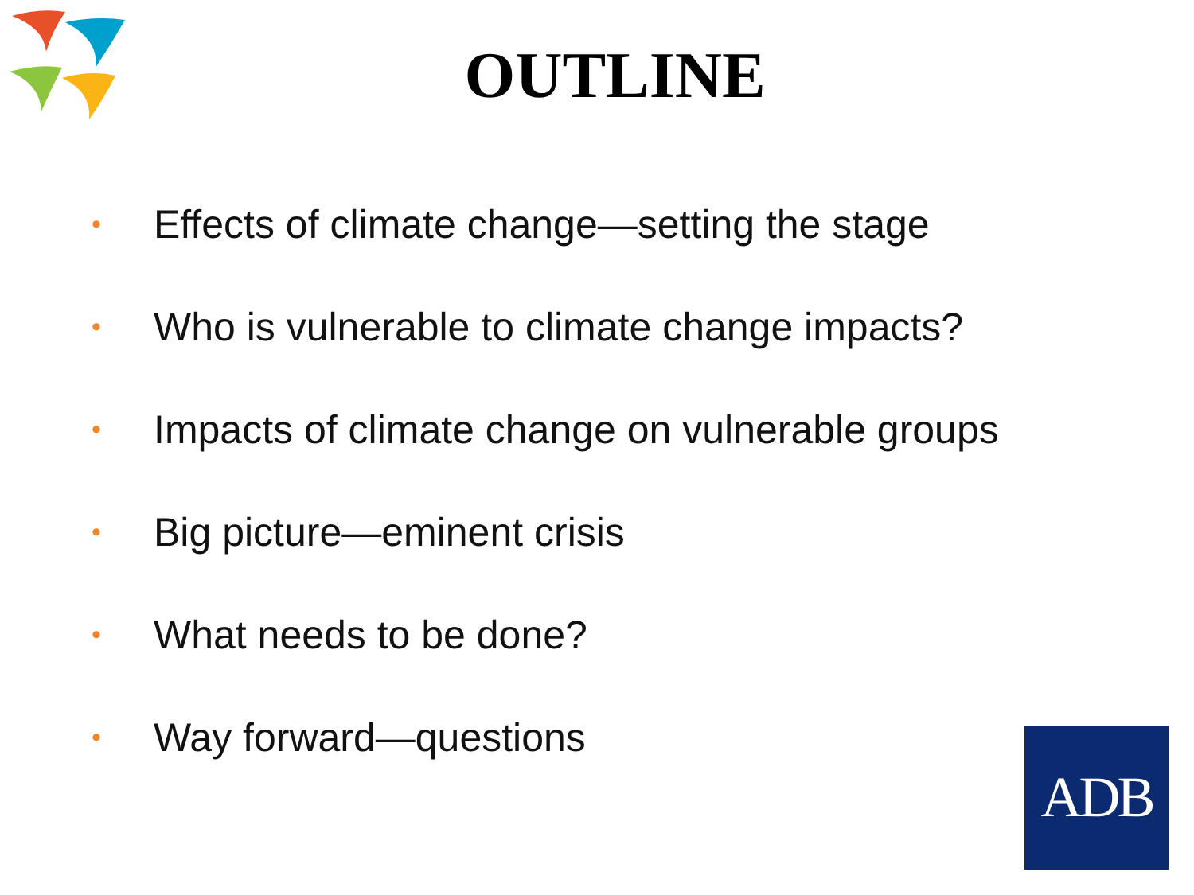OUTLINE
• Effects of climate change—setting the stage
• Who is vulnerable to climate change impacts?
• Impacts of climate change on vulnerable groups
• Big picture—eminent crisis
• What needs to be done?
• Way forward—questions
ADB